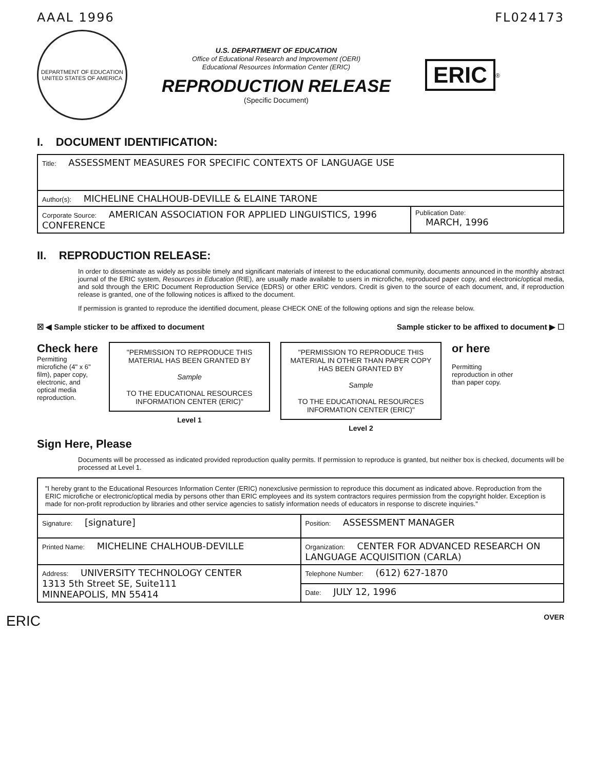AAAL 1996 FL024173
DEPARTMENT OF EDUCATION
UNITED STATES OF AMERICA
U.S. DEPARTMENT OF EDUCATION
Office of Educational Research and Improvement (OERI)
Educational Resources Information Center (ERIC)
REPRODUCTION RELEASE
(Specific Document)
ERIC
<sup>®</sup>
I. DOCUMENT IDENTIFICATION:
| Title: ASSESSMENT MEASURES FOR SPECIFIC CONTEXTS OF LANGUAGE USE | |
| Author(s): MICHELINE CHALHOUB-DEVILLE & ELAINE TARONE | |
| Corporate Source: AMERICAN ASSOCIATION FOR APPLIED LINGUISTICS, 1996 CONFERENCE | Publication Date: MARCH, 1996 |
II. REPRODUCTION RELEASE:
In order to disseminate as widely as possible timely and significant materials of interest to the educational community, documents announced in the monthly abstract journal of the ERIC system, Resources in Education (RIE), are usually made available to users in microfiche, reproduced paper copy, and electronic/optical media, and sold through the ERIC Document Reproduction Service (EDRS) or other ERIC vendors. Credit is given to the source of each document, and, if reproduction release is granted, one of the following notices is affixed to the document.
If permission is granted to reproduce the identified document, please CHECK ONE of the following options and sign the release below.
☒ ◀ Sample sticker to be affixed to document Sample sticker to be affixed to document ▶ ☐
Check here
Permitting microfiche (4" x 6" film), paper copy, electronic, and optical media reproduction.
"PERMISSION TO REPRODUCE THIS MATERIAL HAS BEEN GRANTED BY
Sample
TO THE EDUCATIONAL RESOURCES INFORMATION CENTER (ERIC)"
Level 1
"PERMISSION TO REPRODUCE THIS MATERIAL IN OTHER THAN PAPER COPY HAS BEEN GRANTED BY
Sample
TO THE EDUCATIONAL RESOURCES INFORMATION CENTER (ERIC)"
Level 2
or here
Permitting reproduction in other than paper copy.
Sign Here, Please
Documents will be processed as indicated provided reproduction quality permits. If permission to reproduce is granted, but neither box is checked, documents will be processed at Level 1.
| "I hereby grant to the Educational Resources Information Center (ERIC) nonexclusive permission to reproduce this document as indicated above. Reproduction from the ERIC microfiche or electronic/optical media by persons other than ERIC employees and its system contractors requires permission from the copyright holder. Exception is made for non-profit reproduction by libraries and other service agencies to satisfy information needs of educators in response to discrete inquiries." | |
| Signature: [signature] | Position: ASSESSMENT MANAGER |
| Printed Name: MICHELINE CHALHOUB-DEVILLE | Organization: CENTER FOR ADVANCED RESEARCH ON LANGUAGE ACQUISITION (CARLA) |
| Address: UNIVERSITY TECHNOLOGY CENTER 1313 5th Street SE, Suite111 MINNEAPOLIS, MN 55414 | Telephone Number: (612) 627-1870 |
| | Date: JULY 12, 1996 |
ERIC OVER